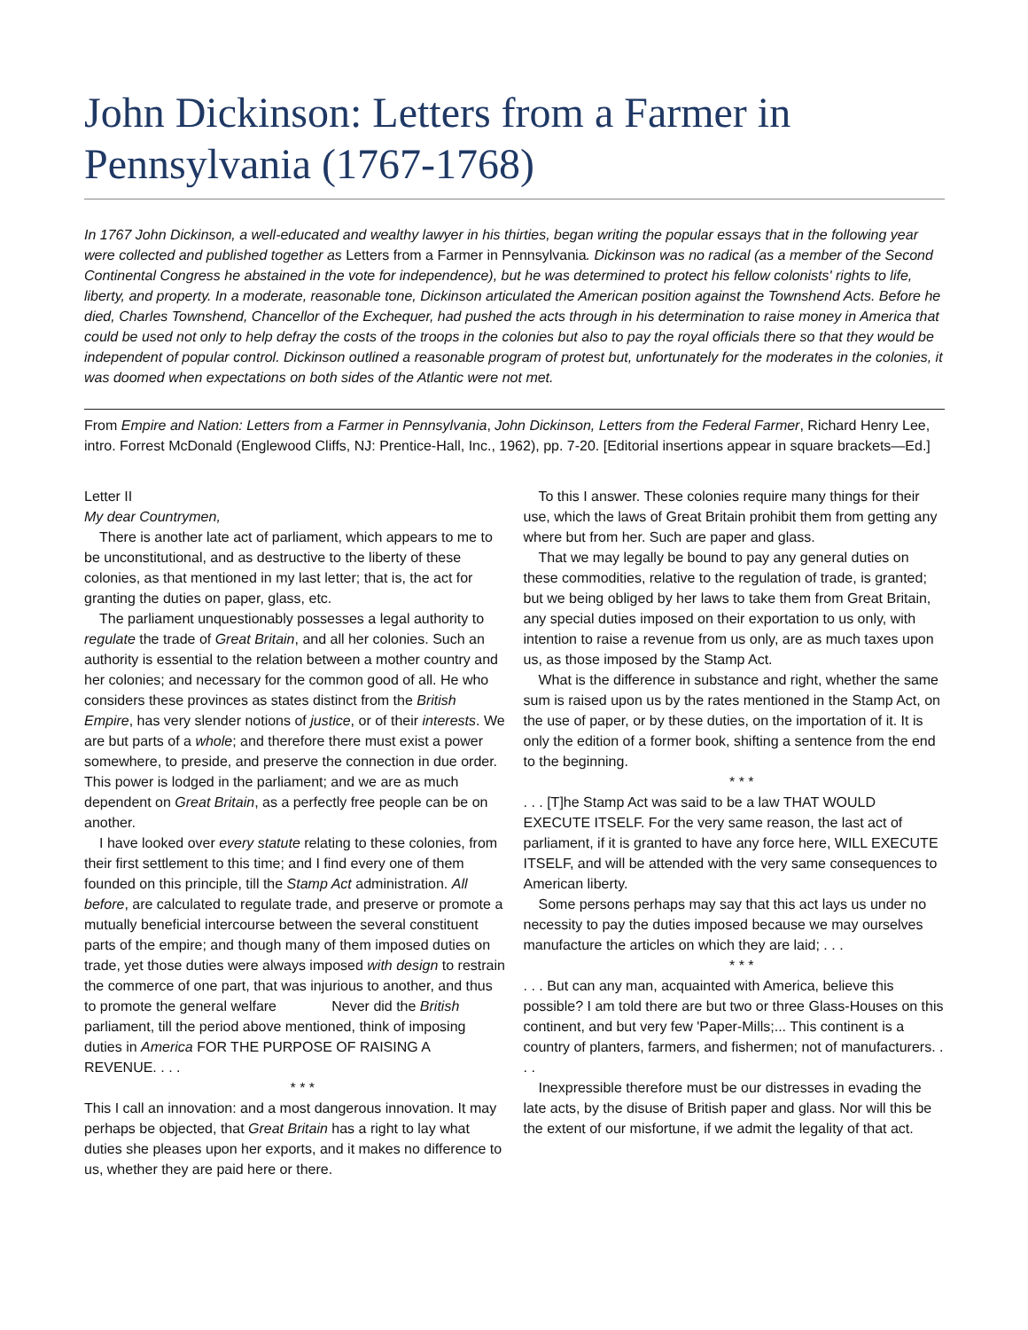John Dickinson: Letters from a Farmer in Pennsylvania (1767-1768)
In 1767 John Dickinson, a well-educated and wealthy lawyer in his thirties, began writing the popular essays that in the following year were collected and published together as Letters from a Farmer in Pennsylvania. Dickinson was no radical (as a member of the Second Continental Congress he abstained in the vote for independence), but he was determined to protect his fellow colonists' rights to life, liberty, and property. In a moderate, reasonable tone, Dickinson articulated the American position against the Townshend Acts. Before he died, Charles Townshend, Chancellor of the Exchequer, had pushed the acts through in his determination to raise money in America that could be used not only to help defray the costs of the troops in the colonies but also to pay the royal officials there so that they would be independent of popular control. Dickinson outlined a reasonable program of protest but, unfortunately for the moderates in the colonies, it was doomed when expectations on both sides of the Atlantic were not met.
From Empire and Nation: Letters from a Farmer in Pennsylvania, John Dickinson, Letters from the Federal Farmer, Richard Henry Lee, intro. Forrest McDonald (Englewood Cliffs, NJ: Prentice-Hall, Inc., 1962), pp. 7-20. [Editorial insertions appear in square brackets—Ed.]
Letter II
My dear Countrymen,
There is another late act of parliament, which appears to me to be unconstitutional, and as destructive to the liberty of these colonies, as that mentioned in my last letter; that is, the act for granting the duties on paper, glass, etc.
The parliament unquestionably possesses a legal authority to regulate the trade of Great Britain, and all her colonies. Such an authority is essential to the relation between a mother country and her colonies; and necessary for the common good of all. He who considers these provinces as states distinct from the British Empire, has very slender notions of justice, or of their interests. We are but parts of a whole; and therefore there must exist a power somewhere, to preside, and preserve the connection in due order. This power is lodged in the parliament; and we are as much dependent on Great Britain, as a perfectly free people can be on another.
I have looked over every statute relating to these colonies, from their first settlement to this time; and I find every one of them founded on this principle, till the Stamp Act administration. All before, are calculated to regulate trade, and preserve or promote a mutually beneficial intercourse between the several constituent parts of the empire; and though many of them imposed duties on trade, yet those duties were always imposed with design to restrain the commerce of one part, that was injurious to another, and thus to promote the general welfare Never did the British parliament, till the period above mentioned, think of imposing duties in America FOR THE PURPOSE OF RAISING A REVENUE. . . .
* * *
This I call an innovation: and a most dangerous innovation. It may perhaps be objected, that Great Britain has a right to lay what duties she pleases upon her exports, and it makes no difference to us, whether they are paid here or there.
To this I answer. These colonies require many things for their use, which the laws of Great Britain prohibit them from getting any where but from her. Such are paper and glass.
That we may legally be bound to pay any general duties on these commodities, relative to the regulation of trade, is granted; but we being obliged by her laws to take them from Great Britain, any special duties imposed on their exportation to us only, with intention to raise a revenue from us only, are as much taxes upon us, as those imposed by the Stamp Act.
What is the difference in substance and right, whether the same sum is raised upon us by the rates mentioned in the Stamp Act, on the use of paper, or by these duties, on the importation of it. It is only the edition of a former book, shifting a sentence from the end to the beginning.
* * *
. . . [T]he Stamp Act was said to be a law THAT WOULD EXECUTE ITSELF. For the very same reason, the last act of parliament, if it is granted to have any force here, WILL EXECUTE ITSELF, and will be attended with the very same consequences to American liberty.
Some persons perhaps may say that this act lays us under no necessity to pay the duties imposed because we may ourselves manufacture the articles on which they are laid; . . .
* * *
. . . But can any man, acquainted with America, believe this possible? I am told there are but two or three Glass-Houses on this continent, and but very few 'Paper-Mills;... This continent is a country of planters, farmers, and fishermen; not of manufacturers. . . .
Inexpressible therefore must be our distresses in evading the late acts, by the disuse of British paper and glass. Nor will this be the extent of our misfortune, if we admit the legality of that act.